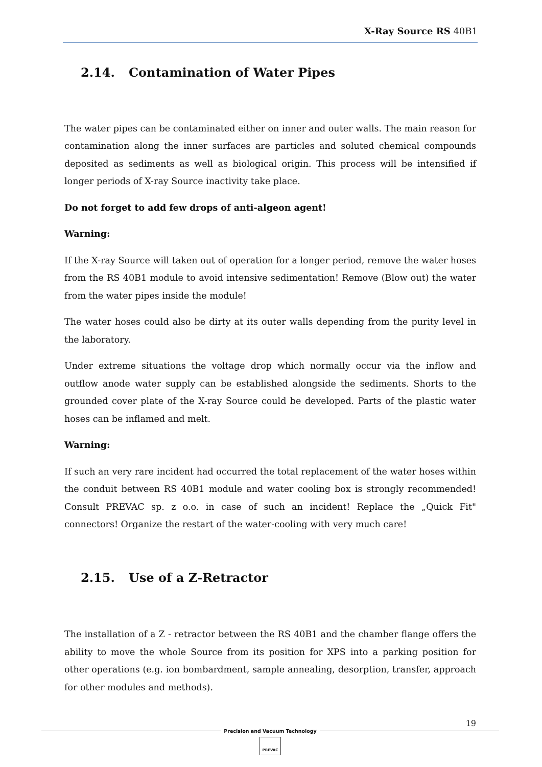X-Ray Source RS 40B1
2.14. Contamination of Water Pipes
The water pipes can be contaminated either on inner and outer walls. The main reason for contamination along the inner surfaces are particles and soluted chemical compounds deposited as sediments as well as biological origin. This process will be intensified if longer periods of X-ray Source inactivity take place.
Do not forget to add few drops of anti-algeon agent!
Warning:
If the X-ray Source will taken out of operation for a longer period, remove the water hoses from the RS 40B1 module to avoid intensive sedimentation! Remove (Blow out) the water from the water pipes inside the module!
The water hoses could also be dirty at its outer walls depending from the purity level in the laboratory.
Under extreme situations the voltage drop which normally occur via the inflow and outflow anode water supply can be established alongside the sediments. Shorts to the grounded cover plate of the X-ray Source could be developed. Parts of the plastic water hoses can be inflamed and melt.
Warning:
If such an very rare incident had occurred the total replacement of the water hoses within the conduit between RS 40B1 module and water cooling box is strongly recommended! Consult PREVAC sp. z o.o. in case of such an incident! Replace the „Quick Fit" connectors! Organize the restart of the water-cooling with very much care!
2.15. Use of a Z-Retractor
The installation of a Z - retractor between the RS 40B1 and the chamber flange offers the ability to move the whole Source from its position for XPS into a parking position for other operations (e.g. ion bombardment, sample annealing, desorption, transfer, approach for other modules and methods).
19
Precision and Vacuum Technology
PREVAC